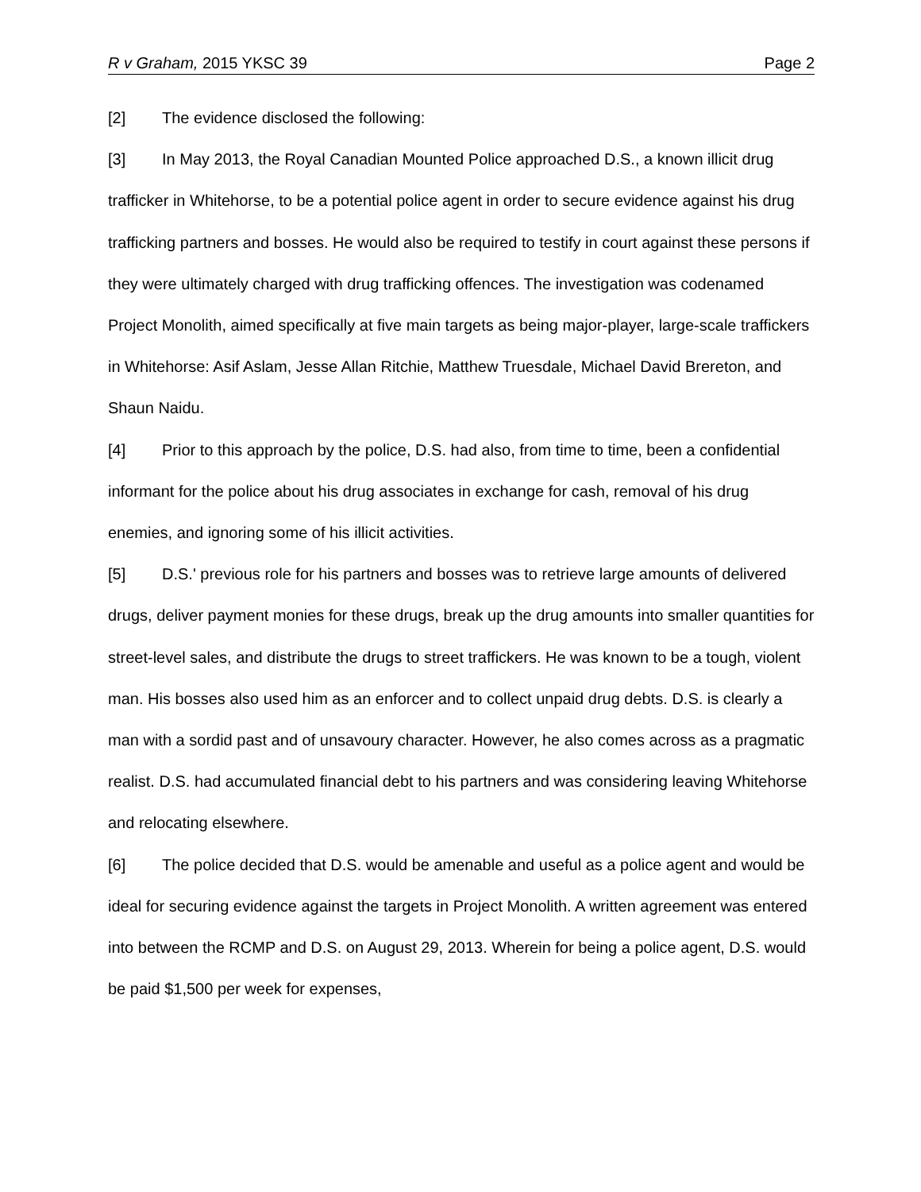R v Graham, 2015 YKSC 39 Page 2
[2] The evidence disclosed the following:
[3] In May 2013, the Royal Canadian Mounted Police approached D.S., a known illicit drug trafficker in Whitehorse, to be a potential police agent in order to secure evidence against his drug trafficking partners and bosses. He would also be required to testify in court against these persons if they were ultimately charged with drug trafficking offences. The investigation was codenamed Project Monolith, aimed specifically at five main targets as being major-player, large-scale traffickers in Whitehorse: Asif Aslam, Jesse Allan Ritchie, Matthew Truesdale, Michael David Brereton, and Shaun Naidu.
[4] Prior to this approach by the police, D.S. had also, from time to time, been a confidential informant for the police about his drug associates in exchange for cash, removal of his drug enemies, and ignoring some of his illicit activities.
[5] D.S.' previous role for his partners and bosses was to retrieve large amounts of delivered drugs, deliver payment monies for these drugs, break up the drug amounts into smaller quantities for street-level sales, and distribute the drugs to street traffickers. He was known to be a tough, violent man. His bosses also used him as an enforcer and to collect unpaid drug debts. D.S. is clearly a man with a sordid past and of unsavoury character. However, he also comes across as a pragmatic realist. D.S. had accumulated financial debt to his partners and was considering leaving Whitehorse and relocating elsewhere.
[6] The police decided that D.S. would be amenable and useful as a police agent and would be ideal for securing evidence against the targets in Project Monolith. A written agreement was entered into between the RCMP and D.S. on August 29, 2013. Wherein for being a police agent, D.S. would be paid $1,500 per week for expenses,